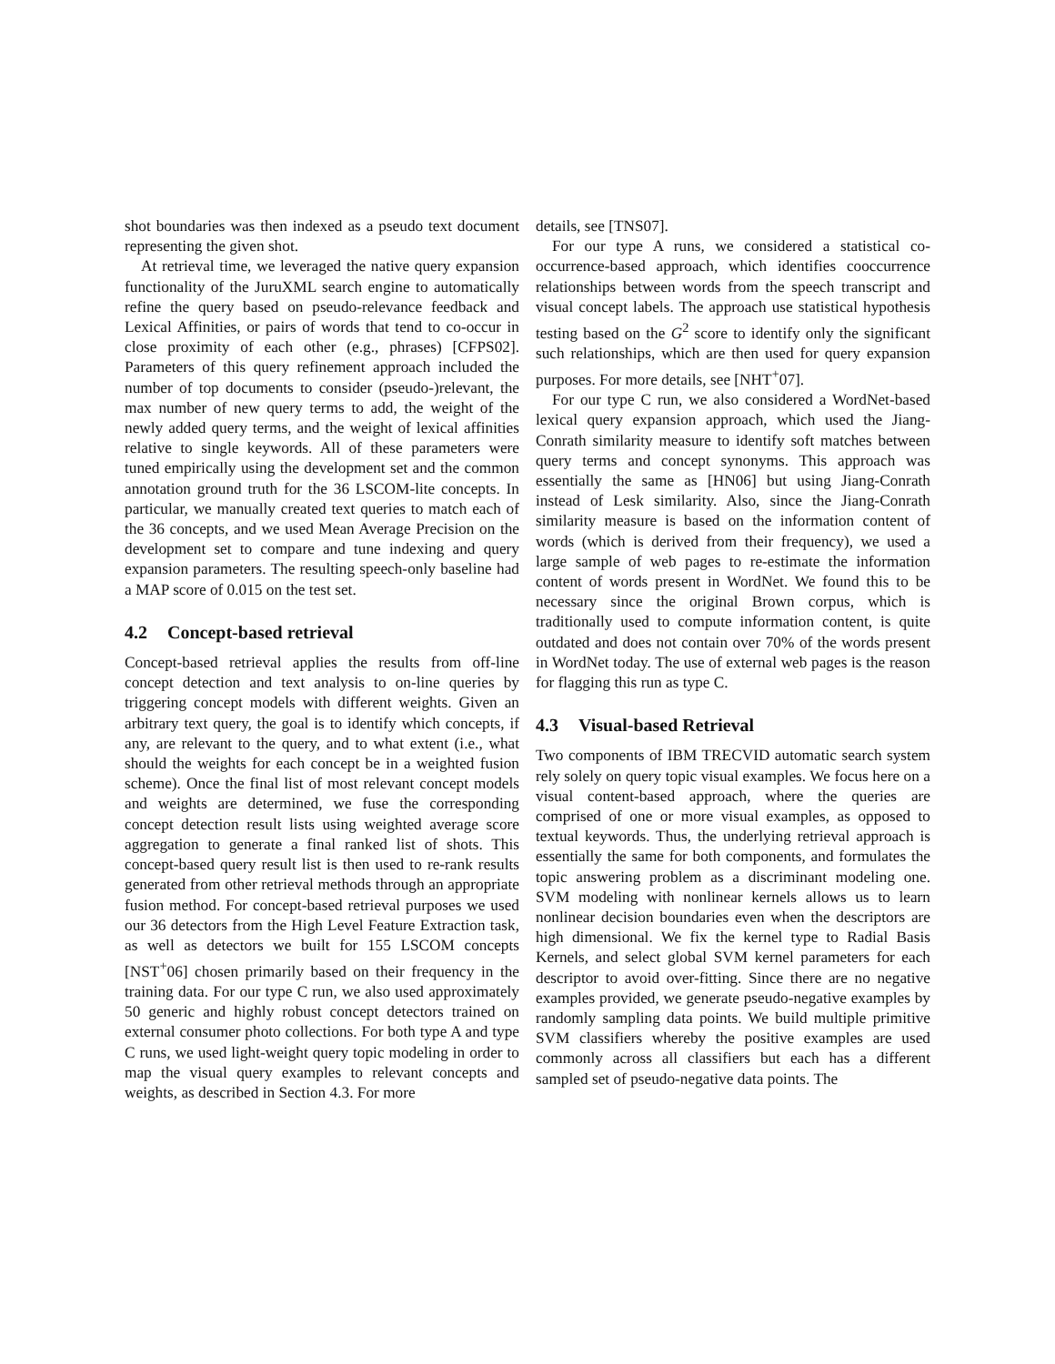shot boundaries was then indexed as a pseudo text document representing the given shot.
At retrieval time, we leveraged the native query expansion functionality of the JuruXML search engine to automatically refine the query based on pseudo-relevance feedback and Lexical Affinities, or pairs of words that tend to co-occur in close proximity of each other (e.g., phrases) [CFPS02]. Parameters of this query refinement approach included the number of top documents to consider (pseudo-)relevant, the max number of new query terms to add, the weight of the newly added query terms, and the weight of lexical affinities relative to single keywords. All of these parameters were tuned empirically using the development set and the common annotation ground truth for the 36 LSCOM-lite concepts. In particular, we manually created text queries to match each of the 36 concepts, and we used Mean Average Precision on the development set to compare and tune indexing and query expansion parameters. The resulting speech-only baseline had a MAP score of 0.015 on the test set.
4.2 Concept-based retrieval
Concept-based retrieval applies the results from off-line concept detection and text analysis to on-line queries by triggering concept models with different weights. Given an arbitrary text query, the goal is to identify which concepts, if any, are relevant to the query, and to what extent (i.e., what should the weights for each concept be in a weighted fusion scheme). Once the final list of most relevant concept models and weights are determined, we fuse the corresponding concept detection result lists using weighted average score aggregation to generate a final ranked list of shots. This concept-based query result list is then used to re-rank results generated from other retrieval methods through an appropriate fusion method. For concept-based retrieval purposes we used our 36 detectors from the High Level Feature Extraction task, as well as detectors we built for 155 LSCOM concepts [NST<sup>+</sup>06] chosen primarily based on their frequency in the training data. For our type C run, we also used approximately 50 generic and highly robust concept detectors trained on external consumer photo collections. For both type A and type C runs, we used light-weight query topic modeling in order to map the visual query examples to relevant concepts and weights, as described in Section 4.3. For more
details, see [TNS07].
For our type A runs, we considered a statistical co-occurrence-based approach, which identifies cooccurrence relationships between words from the speech transcript and visual concept labels. The approach use statistical hypothesis testing based on the G<sup>2</sup> score to identify only the significant such relationships, which are then used for query expansion purposes. For more details, see [NHT<sup>+</sup>07].
For our type C run, we also considered a WordNet-based lexical query expansion approach, which used the Jiang-Conrath similarity measure to identify soft matches between query terms and concept synonyms. This approach was essentially the same as [HN06] but using Jiang-Conrath instead of Lesk similarity. Also, since the Jiang-Conrath similarity measure is based on the information content of words (which is derived from their frequency), we used a large sample of web pages to re-estimate the information content of words present in WordNet. We found this to be necessary since the original Brown corpus, which is traditionally used to compute information content, is quite outdated and does not contain over 70% of the words present in WordNet today. The use of external web pages is the reason for flagging this run as type C.
4.3 Visual-based Retrieval
Two components of IBM TRECVID automatic search system rely solely on query topic visual examples. We focus here on a visual content-based approach, where the queries are comprised of one or more visual examples, as opposed to textual keywords. Thus, the underlying retrieval approach is essentially the same for both components, and formulates the topic answering problem as a discriminant modeling one. SVM modeling with nonlinear kernels allows us to learn nonlinear decision boundaries even when the descriptors are high dimensional. We fix the kernel type to Radial Basis Kernels, and select global SVM kernel parameters for each descriptor to avoid over-fitting. Since there are no negative examples provided, we generate pseudo-negative examples by randomly sampling data points. We build multiple primitive SVM classifiers whereby the positive examples are used commonly across all classifiers but each has a different sampled set of pseudo-negative data points. The